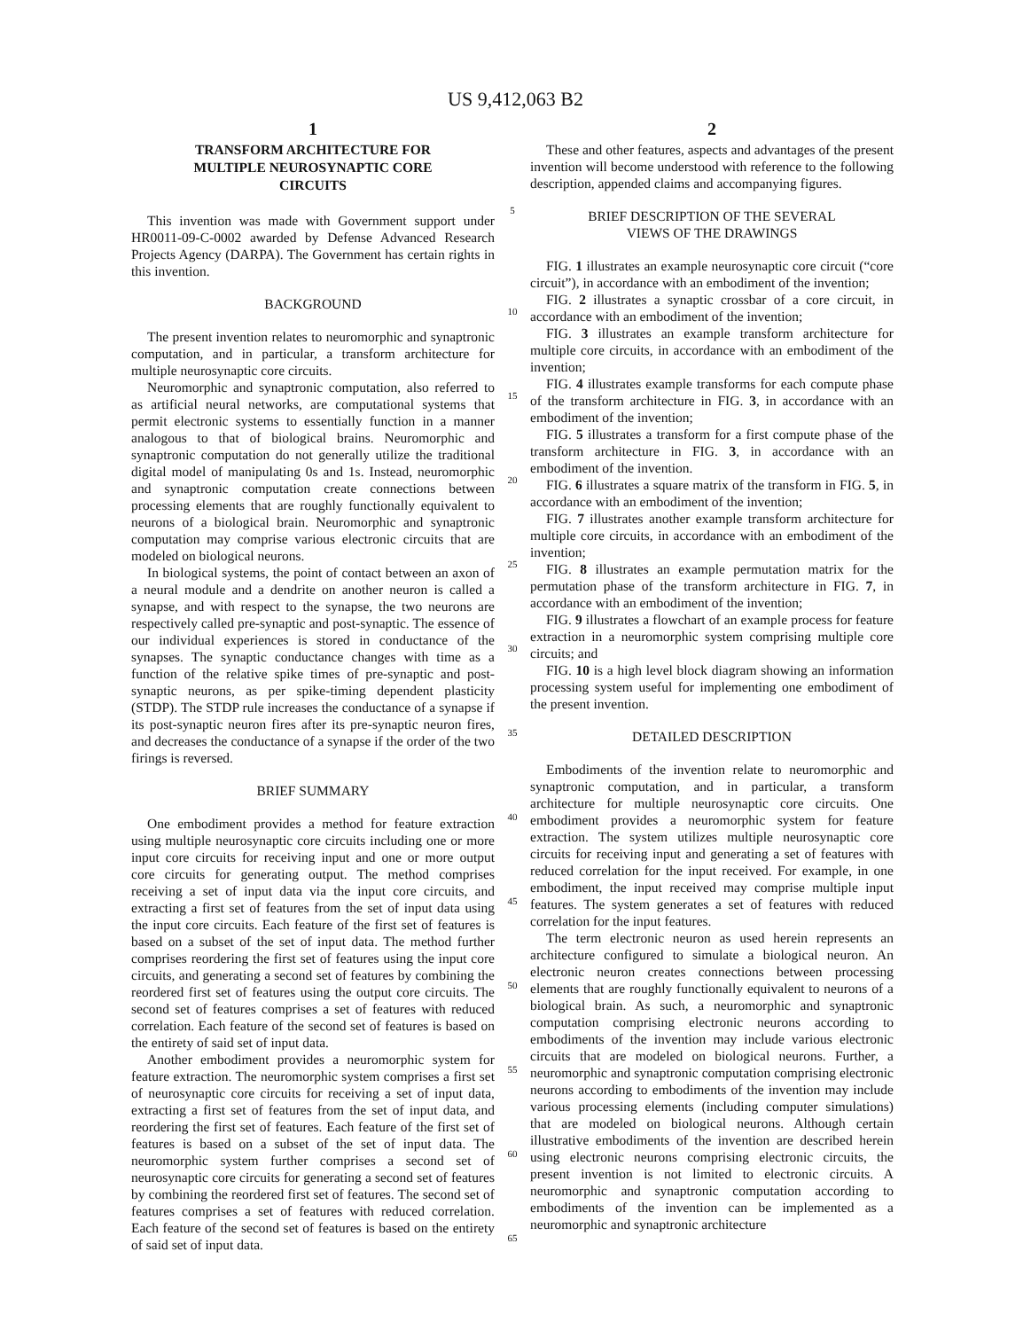US 9,412,063 B2
1
TRANSFORM ARCHITECTURE FOR
MULTIPLE NEUROSYNAPTIC CORE
CIRCUITS
This invention was made with Government support under HR0011-09-C-0002 awarded by Defense Advanced Research Projects Agency (DARPA). The Government has certain rights in this invention.
BACKGROUND
The present invention relates to neuromorphic and synaptronic computation, and in particular, a transform architecture for multiple neurosynaptic core circuits.
Neuromorphic and synaptronic computation, also referred to as artificial neural networks, are computational systems that permit electronic systems to essentially function in a manner analogous to that of biological brains. Neuromorphic and synaptronic computation do not generally utilize the traditional digital model of manipulating 0s and 1s. Instead, neuromorphic and synaptronic computation create connections between processing elements that are roughly functionally equivalent to neurons of a biological brain. Neuromorphic and synaptronic computation may comprise various electronic circuits that are modeled on biological neurons.
In biological systems, the point of contact between an axon of a neural module and a dendrite on another neuron is called a synapse, and with respect to the synapse, the two neurons are respectively called pre-synaptic and post-synaptic. The essence of our individual experiences is stored in conductance of the synapses. The synaptic conductance changes with time as a function of the relative spike times of pre-synaptic and post-synaptic neurons, as per spike-timing dependent plasticity (STDP). The STDP rule increases the conductance of a synapse if its post-synaptic neuron fires after its pre-synaptic neuron fires, and decreases the conductance of a synapse if the order of the two firings is reversed.
BRIEF SUMMARY
One embodiment provides a method for feature extraction using multiple neurosynaptic core circuits including one or more input core circuits for receiving input and one or more output core circuits for generating output. The method comprises receiving a set of input data via the input core circuits, and extracting a first set of features from the set of input data using the input core circuits. Each feature of the first set of features is based on a subset of the set of input data. The method further comprises reordering the first set of features using the input core circuits, and generating a second set of features by combining the reordered first set of features using the output core circuits. The second set of features comprises a set of features with reduced correlation. Each feature of the second set of features is based on the entirety of said set of input data.
Another embodiment provides a neuromorphic system for feature extraction. The neuromorphic system comprises a first set of neurosynaptic core circuits for receiving a set of input data, extracting a first set of features from the set of input data, and reordering the first set of features. Each feature of the first set of features is based on a subset of the set of input data. The neuromorphic system further comprises a second set of neurosynaptic core circuits for generating a second set of features by combining the reordered first set of features. The second set of features comprises a set of features with reduced correlation. Each feature of the second set of features is based on the entirety of said set of input data.
5
10
15
20
25
30
35
40
45
50
55
60
65
2
These and other features, aspects and advantages of the present invention will become understood with reference to the following description, appended claims and accompanying figures.
BRIEF DESCRIPTION OF THE SEVERAL
VIEWS OF THE DRAWINGS
FIG. 1 illustrates an example neurosynaptic core circuit (“core circuit”), in accordance with an embodiment of the invention;
FIG. 2 illustrates a synaptic crossbar of a core circuit, in accordance with an embodiment of the invention;
FIG. 3 illustrates an example transform architecture for multiple core circuits, in accordance with an embodiment of the invention;
FIG. 4 illustrates example transforms for each compute phase of the transform architecture in FIG. 3, in accordance with an embodiment of the invention;
FIG. 5 illustrates a transform for a first compute phase of the transform architecture in FIG. 3, in accordance with an embodiment of the invention.
FIG. 6 illustrates a square matrix of the transform in FIG. 5, in accordance with an embodiment of the invention;
FIG. 7 illustrates another example transform architecture for multiple core circuits, in accordance with an embodiment of the invention;
FIG. 8 illustrates an example permutation matrix for the permutation phase of the transform architecture in FIG. 7, in accordance with an embodiment of the invention;
FIG. 9 illustrates a flowchart of an example process for feature extraction in a neuromorphic system comprising multiple core circuits; and
FIG. 10 is a high level block diagram showing an information processing system useful for implementing one embodiment of the present invention.
DETAILED DESCRIPTION
Embodiments of the invention relate to neuromorphic and synaptronic computation, and in particular, a transform architecture for multiple neurosynaptic core circuits. One embodiment provides a neuromorphic system for feature extraction. The system utilizes multiple neurosynaptic core circuits for receiving input and generating a set of features with reduced correlation for the input received. For example, in one embodiment, the input received may comprise multiple input features. The system generates a set of features with reduced correlation for the input features.
The term electronic neuron as used herein represents an architecture configured to simulate a biological neuron. An electronic neuron creates connections between processing elements that are roughly functionally equivalent to neurons of a biological brain. As such, a neuromorphic and synaptronic computation comprising electronic neurons according to embodiments of the invention may include various electronic circuits that are modeled on biological neurons. Further, a neuromorphic and synaptronic computation comprising electronic neurons according to embodiments of the invention may include various processing elements (including computer simulations) that are modeled on biological neurons. Although certain illustrative embodiments of the invention are described herein using electronic neurons comprising electronic circuits, the present invention is not limited to electronic circuits. A neuromorphic and synaptronic computation according to embodiments of the invention can be implemented as a neuromorphic and synaptronic architecture